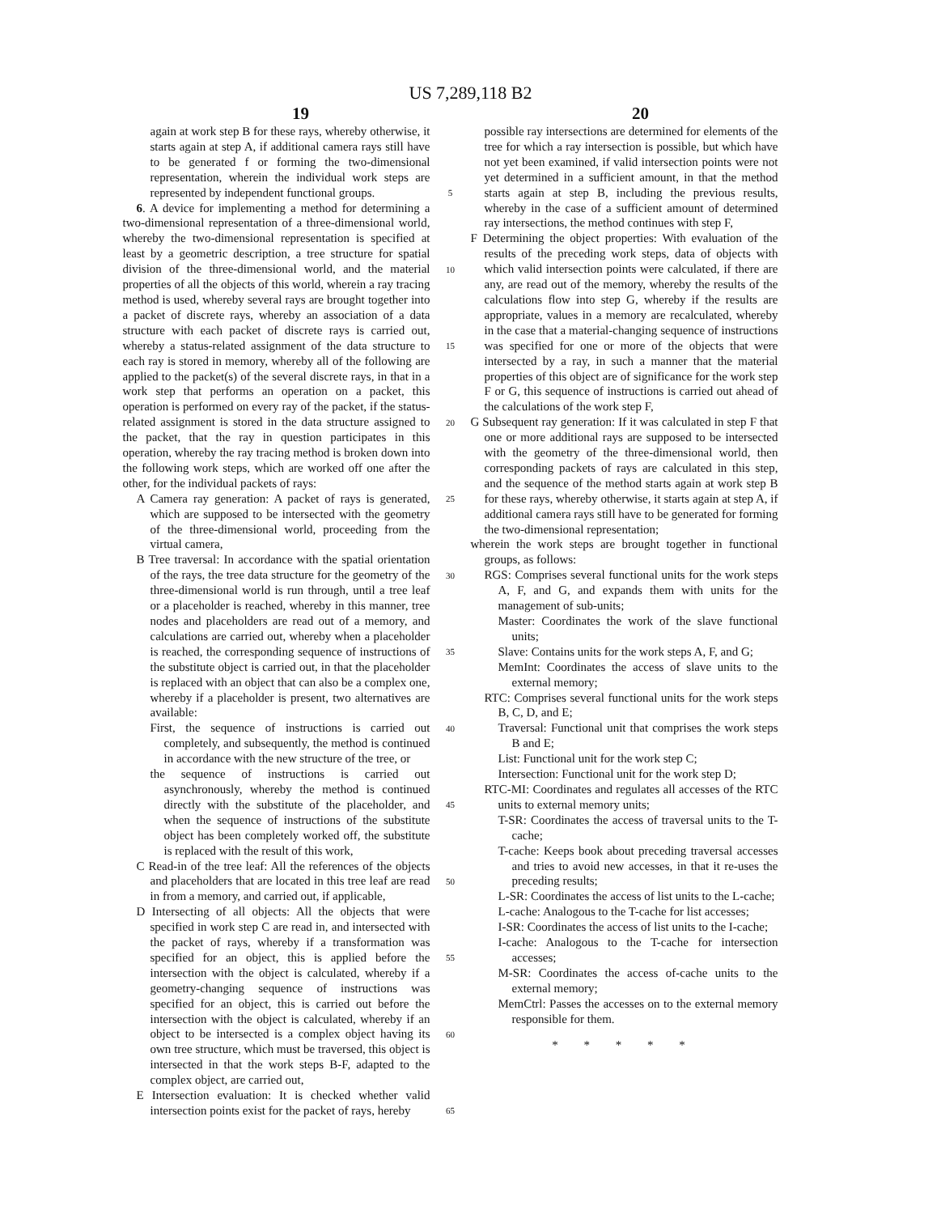US 7,289,118 B2
19 20
again at work step B for these rays, whereby otherwise, it starts again at step A, if additional camera rays still have to be generated f or forming the two-dimensional representation, wherein the individual work steps are represented by independent functional groups.
6. A device for implementing a method for determining a two-dimensional representation of a three-dimensional world, whereby the two-dimensional representation is specified at least by a geometric description, a tree structure for spatial division of the three-dimensional world, and the material properties of all the objects of this world, wherein a ray tracing method is used, whereby several rays are brought together into a packet of discrete rays, whereby an association of a data structure with each packet of discrete rays is carried out, whereby a status-related assignment of the data structure to each ray is stored in memory, whereby all of the following are applied to the packet(s) of the several discrete rays, in that in a work step that performs an operation on a packet, this operation is performed on every ray of the packet, if the status-related assignment is stored in the data structure assigned to the packet, that the ray in question participates in this operation, whereby the ray tracing method is broken down into the following work steps, which are worked off one after the other, for the individual packets of rays:
A Camera ray generation: A packet of rays is generated, which are supposed to be intersected with the geometry of the three-dimensional world, proceeding from the virtual camera,
B Tree traversal: In accordance with the spatial orientation of the rays, the tree data structure for the geometry of the three-dimensional world is run through, until a tree leaf or a placeholder is reached, whereby in this manner, tree nodes and placeholders are read out of a memory, and calculations are carried out, whereby when a placeholder is reached, the corresponding sequence of instructions of the substitute object is carried out, in that the placeholder is replaced with an object that can also be a complex one, whereby if a placeholder is present, two alternatives are available:
First, the sequence of instructions is carried out completely, and subsequently, the method is continued in accordance with the new structure of the tree, or
the sequence of instructions is carried out asynchronously, whereby the method is continued directly with the substitute of the placeholder, and when the sequence of instructions of the substitute object has been completely worked off, the substitute is replaced with the result of this work,
C Read-in of the tree leaf: All the references of the objects and placeholders that are located in this tree leaf are read in from a memory, and carried out, if applicable,
D Intersecting of all objects: All the objects that were specified in work step C are read in, and intersected with the packet of rays, whereby if a transformation was specified for an object, this is applied before the intersection with the object is calculated, whereby if a geometry-changing sequence of instructions was specified for an object, this is carried out before the intersection with the object is calculated, whereby if an object to be intersected is a complex object having its own tree structure, which must be traversed, this object is intersected in that the work steps B-F, adapted to the complex object, are carried out,
E Intersection evaluation: It is checked whether valid intersection points exist for the packet of rays, hereby
5
10
15
20
25
30
35
40
45
50
55
60
65
possible ray intersections are determined for elements of the tree for which a ray intersection is possible, but which have not yet been examined, if valid intersection points were not yet determined in a sufficient amount, in that the method starts again at step B, including the previous results, whereby in the case of a sufficient amount of determined ray intersections, the method continues with step F,
F Determining the object properties: With evaluation of the results of the preceding work steps, data of objects with which valid intersection points were calculated, if there are any, are read out of the memory, whereby the results of the calculations flow into step G, whereby if the results are appropriate, values in a memory are recalculated, whereby in the case that a material-changing sequence of instructions was specified for one or more of the objects that were intersected by a ray, in such a manner that the material properties of this object are of significance for the work step F or G, this sequence of instructions is carried out ahead of the calculations of the work step F,
G Subsequent ray generation: If it was calculated in step F that one or more additional rays are supposed to be intersected with the geometry of the three-dimensional world, then corresponding packets of rays are calculated in this step, and the sequence of the method starts again at work step B for these rays, whereby otherwise, it starts again at step A, if additional camera rays still have to be generated for forming the two-dimensional representation;
wherein the work steps are brought together in functional groups, as follows:
RGS: Comprises several functional units for the work steps A, F, and G, and expands them with units for the management of sub-units;
Master: Coordinates the work of the slave functional units;
Slave: Contains units for the work steps A, F, and G;
MemInt: Coordinates the access of slave units to the external memory;
RTC: Comprises several functional units for the work steps B, C, D, and E;
Traversal: Functional unit that comprises the work steps B and E;
List: Functional unit for the work step C;
Intersection: Functional unit for the work step D;
RTC-MI: Coordinates and regulates all accesses of the RTC units to external memory units;
T-SR: Coordinates the access of traversal units to the T-cache;
T-cache: Keeps book about preceding traversal accesses and tries to avoid new accesses, in that it re-uses the preceding results;
L-SR: Coordinates the access of list units to the L-cache;
L-cache: Analogous to the T-cache for list accesses;
I-SR: Coordinates the access of list units to the I-cache;
I-cache: Analogous to the T-cache for intersection accesses;
M-SR: Coordinates the access of-cache units to the external memory;
MemCtrl: Passes the accesses on to the external memory responsible for them.
* * * * *